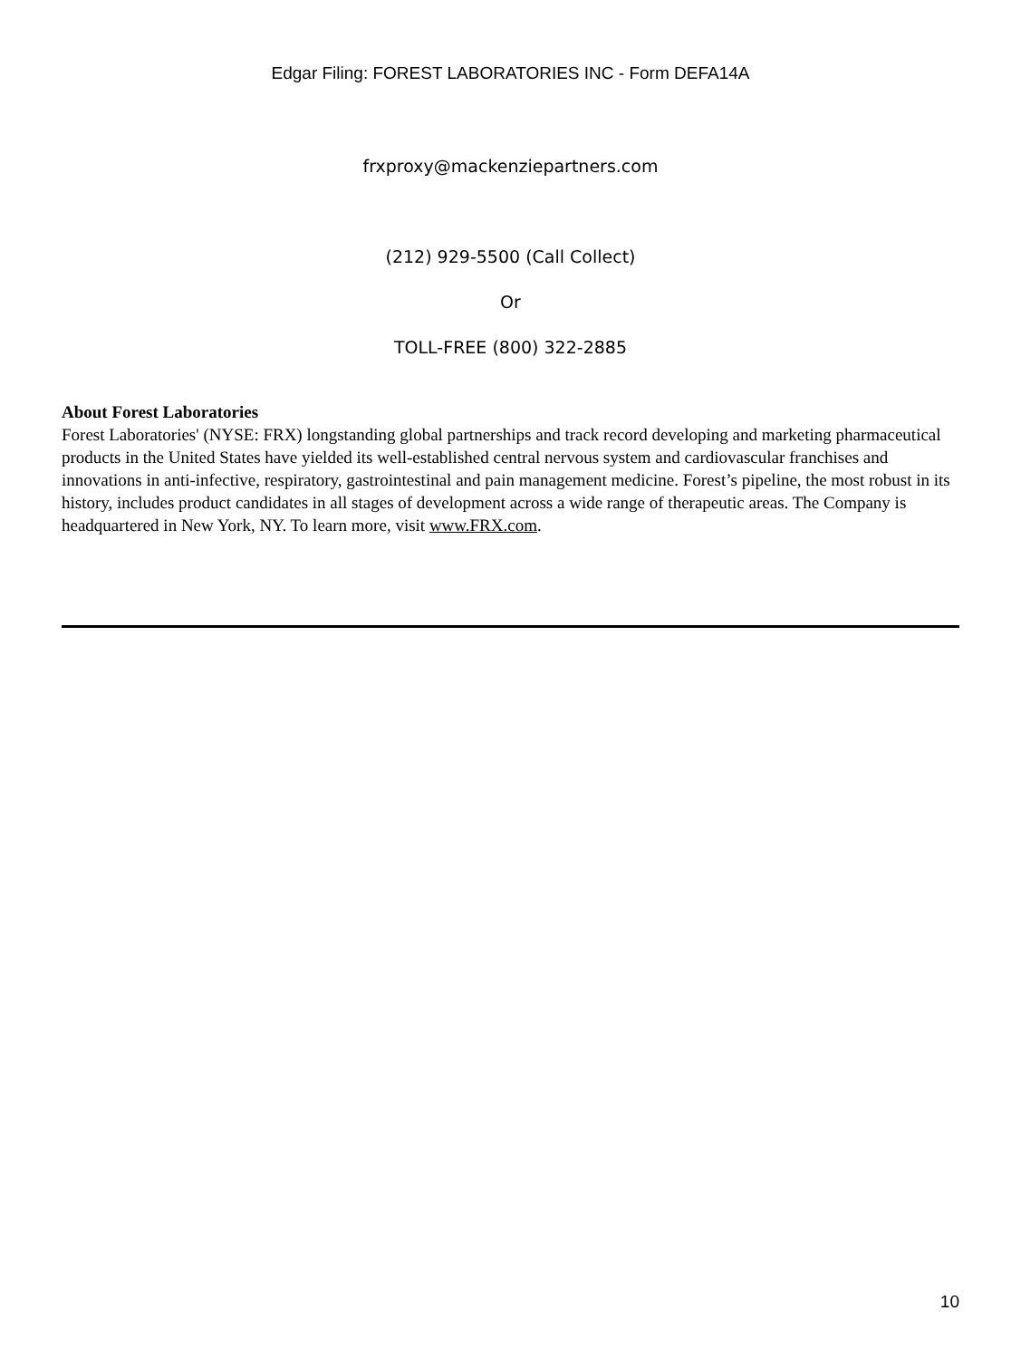Edgar Filing: FOREST LABORATORIES INC - Form DEFA14A
frxproxy@mackenziepartners.com
(212) 929-5500 (Call Collect)
Or
TOLL-FREE (800) 322-2885
About Forest Laboratories
Forest Laboratories' (NYSE: FRX) longstanding global partnerships and track record developing and marketing pharmaceutical products in the United States have yielded its well-established central nervous system and cardiovascular franchises and innovations in anti-infective, respiratory, gastrointestinal and pain management medicine. Forest’s pipeline, the most robust in its history, includes product candidates in all stages of development across a wide range of therapeutic areas. The Company is headquartered in New York, NY. To learn more, visit www.FRX.com.
10